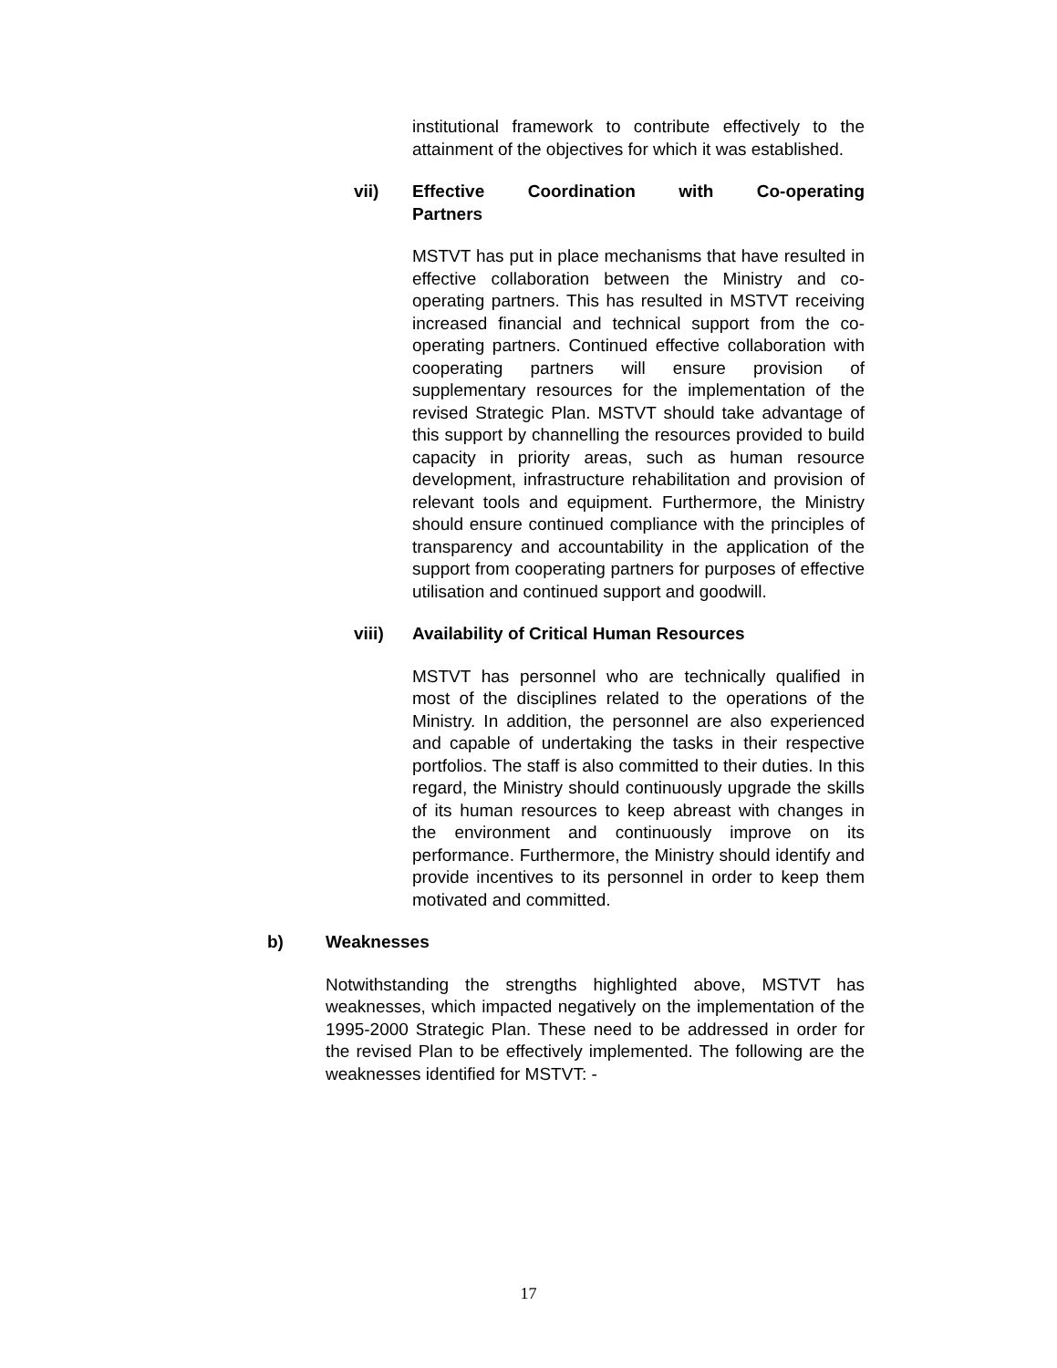institutional framework to contribute effectively to the attainment of the objectives for which it was established.
vii) Effective Coordination with Co-operating
Partners
MSTVT has put in place mechanisms that have resulted in effective collaboration between the Ministry and co-operating partners. This has resulted in MSTVT receiving increased financial and technical support from the co-operating partners. Continued effective collaboration with cooperating partners will ensure provision of supplementary resources for the implementation of the revised Strategic Plan. MSTVT should take advantage of this support by channelling the resources provided to build capacity in priority areas, such as human resource development, infrastructure rehabilitation and provision of relevant tools and equipment. Furthermore, the Ministry should ensure continued compliance with the principles of transparency and accountability in the application of the support from cooperating partners for purposes of effective utilisation and continued support and goodwill.
viii) Availability of Critical Human Resources
MSTVT has personnel who are technically qualified in most of the disciplines related to the operations of the Ministry. In addition, the personnel are also experienced and capable of undertaking the tasks in their respective portfolios. The staff is also committed to their duties. In this regard, the Ministry should continuously upgrade the skills of its human resources to keep abreast with changes in the environment and continuously improve on its performance. Furthermore, the Ministry should identify and provide incentives to its personnel in order to keep them motivated and committed.
b) Weaknesses
Notwithstanding the strengths highlighted above, MSTVT has weaknesses, which impacted negatively on the implementation of the 1995-2000 Strategic Plan. These need to be addressed in order for the revised Plan to be effectively implemented. The following are the weaknesses identified for MSTVT: -
17